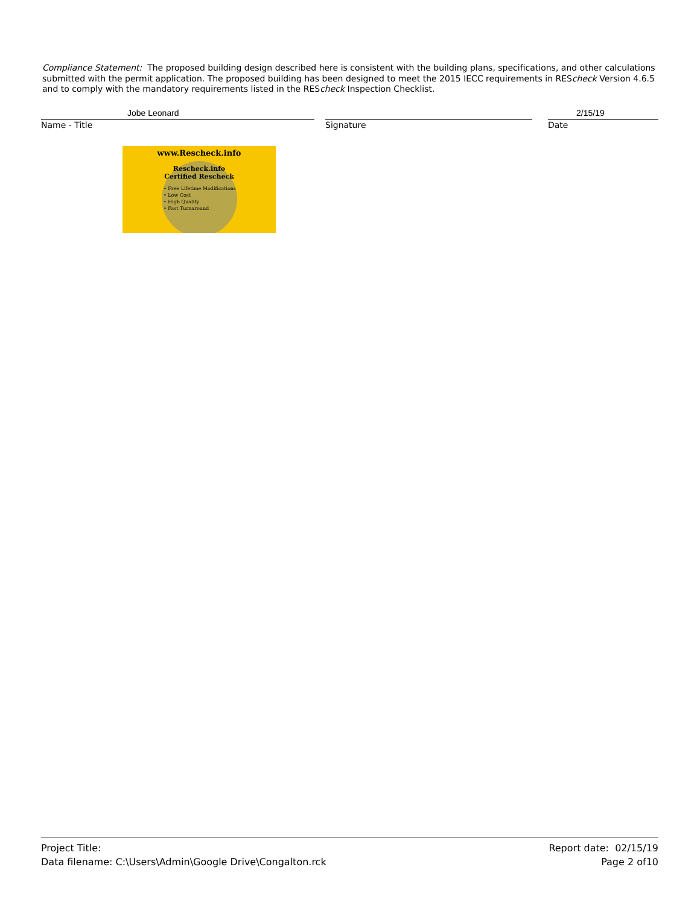Compliance Statement: The proposed building design described here is consistent with the building plans, specifications, and other calculations submitted with the permit application. The proposed building has been designed to meet the 2015 IECC requirements in REScheck Version 4.6.5 and to comply with the mandatory requirements listed in the REScheck Inspection Checklist.
Jobe Leonard
Name - Title
Signature
2/15/19
Date
www.Rescheck.info
Rescheck.info
Certified Rescheck
• Free Lifetime Modifications
• Low Cost
• High Quality
• Fast Turnaround
Project Title:
Data filename: C:\Users\Admin\Google Drive\Congalton.rck
Report date: 02/15/19
Page 2 of10